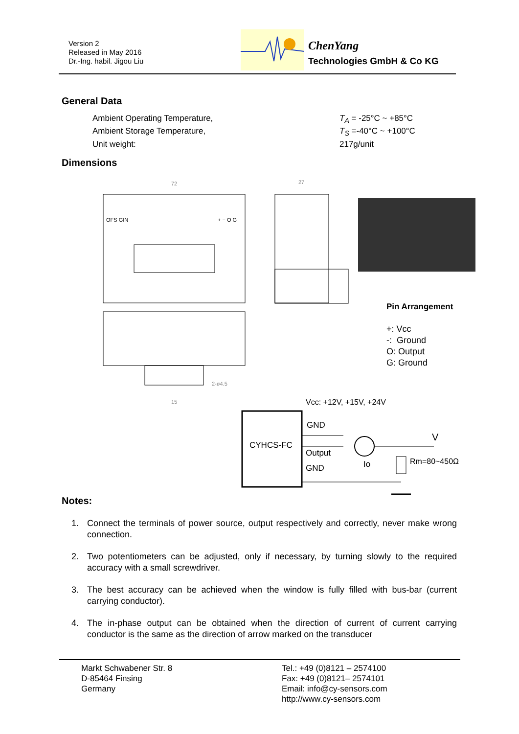Version 2
Released in May 2016
Dr.-Ing. habil. Jigou Liu
ChenYang
Technologies GmbH & Co KG
General Data
Ambient Operating Temperature, T<sub>A</sub> = -25°C ~ +85°C
Ambient Storage Temperature, T<sub>S</sub> =-40°C ~ +100°C
Unit weight: 217g/unit
Dimensions
72
27
OFS GIN
+ − O G
15
2-ø4.5
Vcc: +12V, +15V, +24V
CYHCS-FC
GND
Output
GND
Io
V
Rm=80~450Ω
Pin Arrangement
+: Vcc
-: Ground
O: Output
G: Ground
Notes:
1. Connect the terminals of power source, output respectively and correctly, never make wrong connection.
2. Two potentiometers can be adjusted, only if necessary, by turning slowly to the required accuracy with a small screwdriver.
3. The best accuracy can be achieved when the window is fully filled with bus-bar (current carrying conductor).
4. The in-phase output can be obtained when the direction of current of current carrying conductor is the same as the direction of arrow marked on the transducer
Markt Schwabener Str. 8
D-85464 Finsing
Germany
Tel.: +49 (0)8121 – 2574100
Fax: +49 (0)8121– 2574101
Email: info@cy-sensors.com
http://www.cy-sensors.com